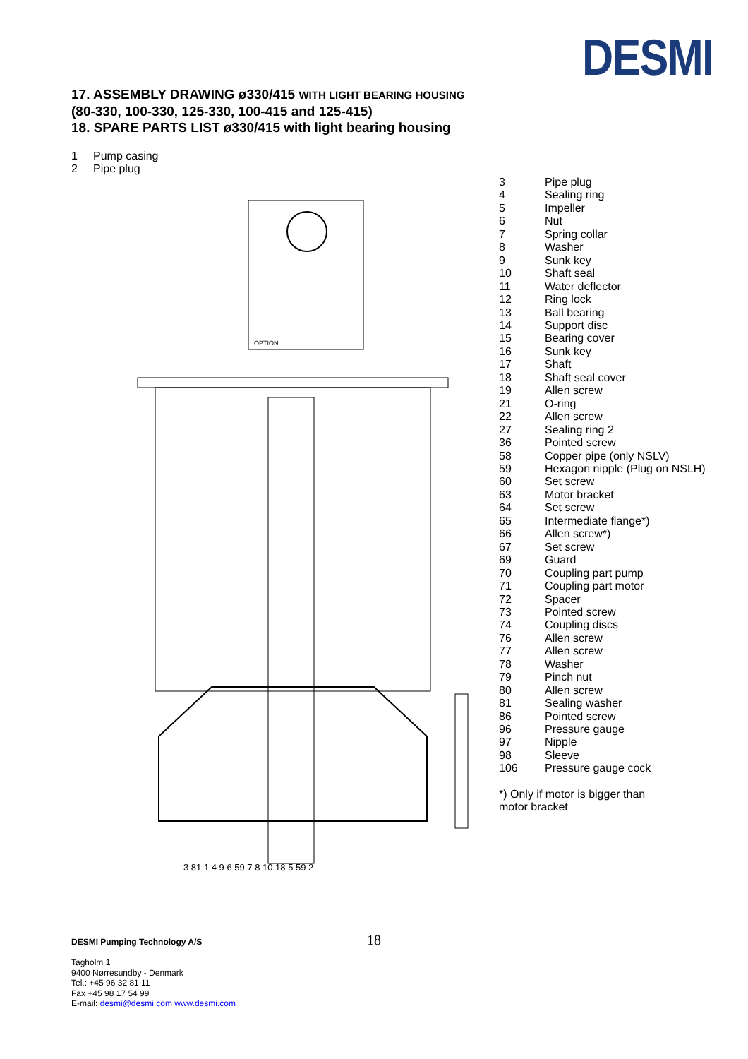DESMI
17. ASSEMBLY DRAWING ø330/415 WITH LIGHT BEARING HOUSING
(80-330, 100-330, 125-330, 100-415 and 125-415)
18. SPARE PARTS LIST ø330/415 with light bearing housing
1 Pump casing
2 Pipe plug
OPTION
3 81 1 4 9 6 59 7 8 10 18 5 59 2
3 Pipe plug
4 Sealing ring
5 Impeller
6 Nut
7 Spring collar
8 Washer
9 Sunk key
10 Shaft seal
11 Water deflector
12 Ring lock
13 Ball bearing
14 Support disc
15 Bearing cover
16 Sunk key
17 Shaft
18 Shaft seal cover
19 Allen screw
21 O-ring
22 Allen screw
27 Sealing ring 2
36 Pointed screw
58 Copper pipe (only NSLV)
59 Hexagon nipple (Plug on NSLH)
60 Set screw
63 Motor bracket
64 Set screw
65 Intermediate flange*)
66 Allen screw*)
67 Set screw
69 Guard
70 Coupling part pump
71 Coupling part motor
72 Spacer
73 Pointed screw
74 Coupling discs
76 Allen screw
77 Allen screw
78 Washer
79 Pinch nut
80 Allen screw
81 Sealing washer
86 Pointed screw
96 Pressure gauge
97 Nipple
98 Sleeve
106 Pressure gauge cock
*) Only if motor is bigger than
motor bracket
18
DESMI Pumping Technology A/S
Tagholm 1
9400 Nørresundby - Denmark
Tel.: +45 96 32 81 11
Fax +45 98 17 54 99
E-mail: desmi@desmi.com www.desmi.com